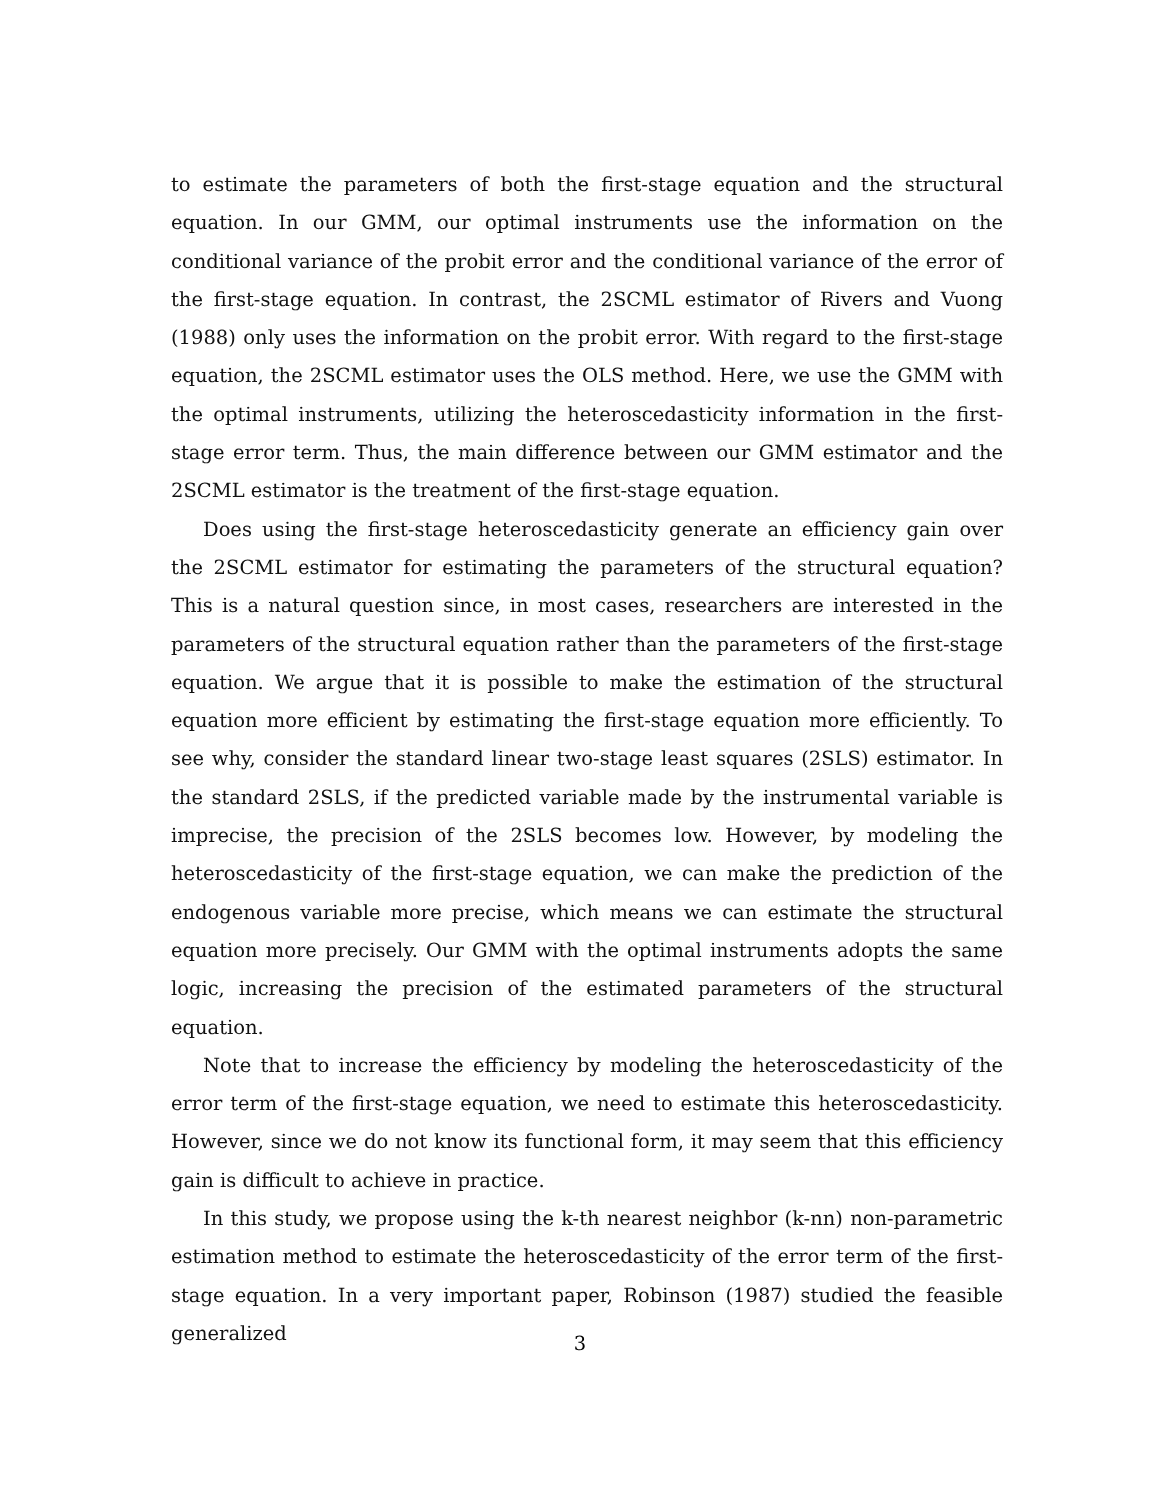to estimate the parameters of both the first-stage equation and the structural equation. In our GMM, our optimal instruments use the information on the conditional variance of the probit error and the conditional variance of the error of the first-stage equation. In contrast, the 2SCML estimator of Rivers and Vuong (1988) only uses the information on the probit error. With regard to the first-stage equation, the 2SCML estimator uses the OLS method. Here, we use the GMM with the optimal instruments, utilizing the heteroscedasticity information in the first-stage error term. Thus, the main difference between our GMM estimator and the 2SCML estimator is the treatment of the first-stage equation.
Does using the first-stage heteroscedasticity generate an efficiency gain over the 2SCML estimator for estimating the parameters of the structural equation? This is a natural question since, in most cases, researchers are interested in the parameters of the structural equation rather than the parameters of the first-stage equation. We argue that it is possible to make the estimation of the structural equation more efficient by estimating the first-stage equation more efficiently. To see why, consider the standard linear two-stage least squares (2SLS) estimator. In the standard 2SLS, if the predicted variable made by the instrumental variable is imprecise, the precision of the 2SLS becomes low. However, by modeling the heteroscedasticity of the first-stage equation, we can make the prediction of the endogenous variable more precise, which means we can estimate the structural equation more precisely. Our GMM with the optimal instruments adopts the same logic, increasing the precision of the estimated parameters of the structural equation.
Note that to increase the efficiency by modeling the heteroscedasticity of the error term of the first-stage equation, we need to estimate this heteroscedasticity. However, since we do not know its functional form, it may seem that this efficiency gain is difficult to achieve in practice.
In this study, we propose using the k-th nearest neighbor (k-nn) non-parametric estimation method to estimate the heteroscedasticity of the error term of the first-stage equation. In a very important paper, Robinson (1987) studied the feasible generalized
3